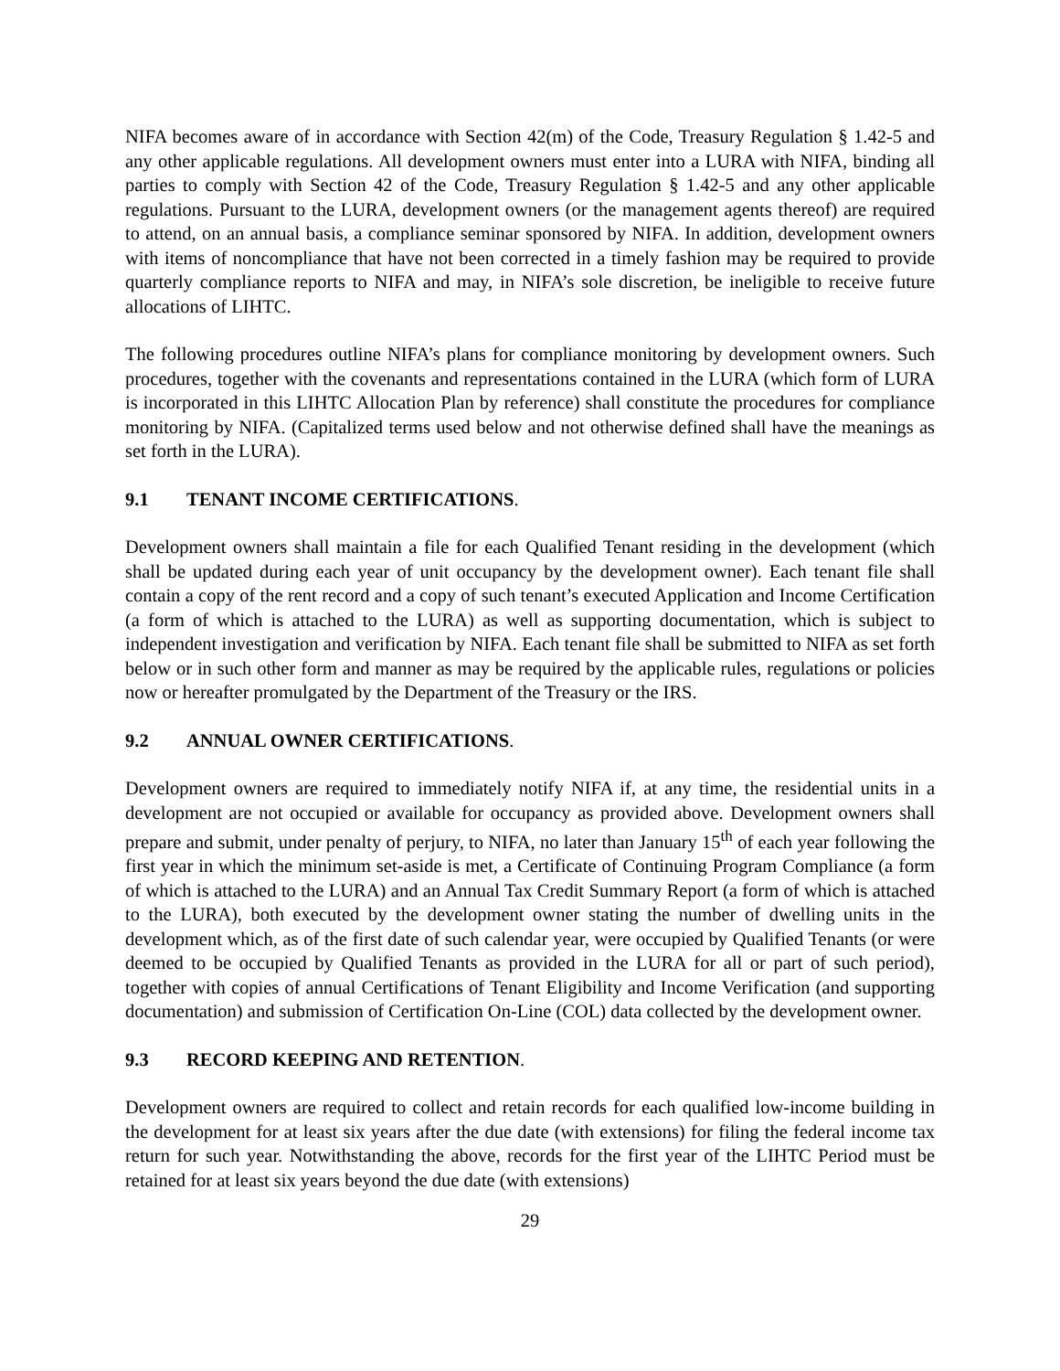NIFA becomes aware of in accordance with Section 42(m) of the Code, Treasury Regulation § 1.42-5 and any other applicable regulations. All development owners must enter into a LURA with NIFA, binding all parties to comply with Section 42 of the Code, Treasury Regulation § 1.42-5 and any other applicable regulations. Pursuant to the LURA, development owners (or the management agents thereof) are required to attend, on an annual basis, a compliance seminar sponsored by NIFA. In addition, development owners with items of noncompliance that have not been corrected in a timely fashion may be required to provide quarterly compliance reports to NIFA and may, in NIFA’s sole discretion, be ineligible to receive future allocations of LIHTC.
The following procedures outline NIFA’s plans for compliance monitoring by development owners. Such procedures, together with the covenants and representations contained in the LURA (which form of LURA is incorporated in this LIHTC Allocation Plan by reference) shall constitute the procedures for compliance monitoring by NIFA. (Capitalized terms used below and not otherwise defined shall have the meanings as set forth in the LURA).
9.1 TENANT INCOME CERTIFICATIONS.
Development owners shall maintain a file for each Qualified Tenant residing in the development (which shall be updated during each year of unit occupancy by the development owner). Each tenant file shall contain a copy of the rent record and a copy of such tenant’s executed Application and Income Certification (a form of which is attached to the LURA) as well as supporting documentation, which is subject to independent investigation and verification by NIFA. Each tenant file shall be submitted to NIFA as set forth below or in such other form and manner as may be required by the applicable rules, regulations or policies now or hereafter promulgated by the Department of the Treasury or the IRS.
9.2 ANNUAL OWNER CERTIFICATIONS.
Development owners are required to immediately notify NIFA if, at any time, the residential units in a development are not occupied or available for occupancy as provided above. Development owners shall prepare and submit, under penalty of perjury, to NIFA, no later than January 15<sup>th</sup> of each year following the first year in which the minimum set-aside is met, a Certificate of Continuing Program Compliance (a form of which is attached to the LURA) and an Annual Tax Credit Summary Report (a form of which is attached to the LURA), both executed by the development owner stating the number of dwelling units in the development which, as of the first date of such calendar year, were occupied by Qualified Tenants (or were deemed to be occupied by Qualified Tenants as provided in the LURA for all or part of such period), together with copies of annual Certifications of Tenant Eligibility and Income Verification (and supporting documentation) and submission of Certification On-Line (COL) data collected by the development owner.
9.3 RECORD KEEPING AND RETENTION.
Development owners are required to collect and retain records for each qualified low-income building in the development for at least six years after the due date (with extensions) for filing the federal income tax return for such year. Notwithstanding the above, records for the first year of the LIHTC Period must be retained for at least six years beyond the due date (with extensions)
29